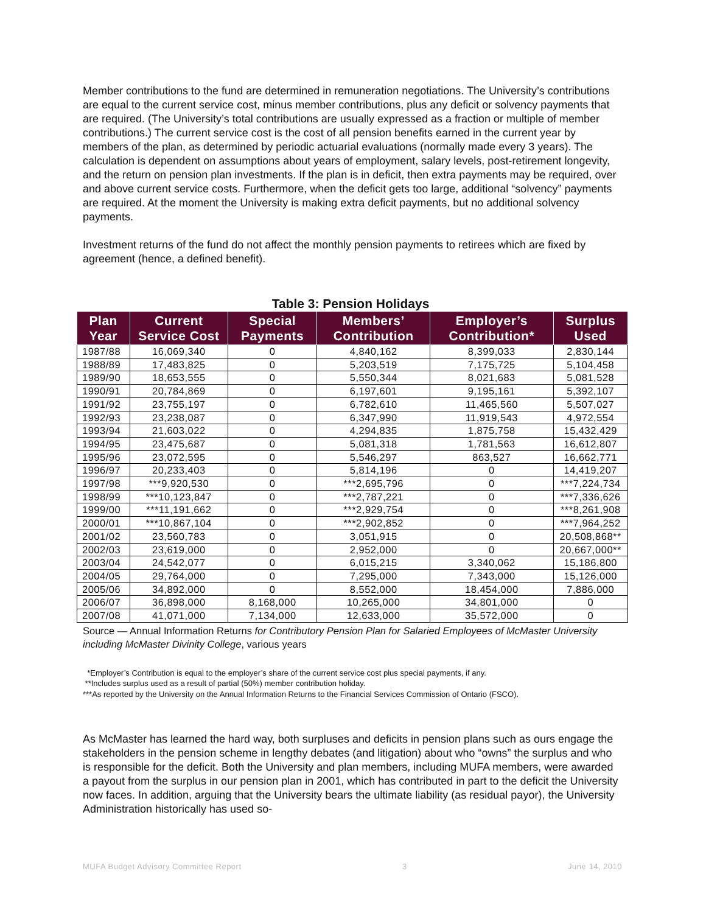Member contributions to the fund are determined in remuneration negotiations. The University’s contributions are equal to the current service cost, minus member contributions, plus any deficit or solvency payments that are required. (The University’s total contributions are usually expressed as a fraction or multiple of member contributions.) The current service cost is the cost of all pension benefits earned in the current year by members of the plan, as determined by periodic actuarial evaluations (normally made every 3 years). The calculation is dependent on assumptions about years of employment, salary levels, post-retirement longevity, and the return on pension plan investments. If the plan is in deficit, then extra payments may be required, over and above current service costs. Furthermore, when the deficit gets too large, additional “solvency” payments are required. At the moment the University is making extra deficit payments, but no additional solvency payments.
Investment returns of the fund do not affect the monthly pension payments to retirees which are fixed by agreement (hence, a defined benefit).
Table 3: Pension Holidays
| Plan Year | Current Service Cost | Special Payments | Members’ Contribution | Employer’s Contribution* | Surplus Used |
| --- | --- | --- | --- | --- | --- |
| 1987/88 | 16,069,340 | 0 | 4,840,162 | 8,399,033 | 2,830,144 |
| 1988/89 | 17,483,825 | 0 | 5,203,519 | 7,175,725 | 5,104,458 |
| 1989/90 | 18,653,555 | 0 | 5,550,344 | 8,021,683 | 5,081,528 |
| 1990/91 | 20,784,869 | 0 | 6,197,601 | 9,195,161 | 5,392,107 |
| 1991/92 | 23,755,197 | 0 | 6,782,610 | 11,465,560 | 5,507,027 |
| 1992/93 | 23,238,087 | 0 | 6,347,990 | 11,919,543 | 4,972,554 |
| 1993/94 | 21,603,022 | 0 | 4,294,835 | 1,875,758 | 15,432,429 |
| 1994/95 | 23,475,687 | 0 | 5,081,318 | 1,781,563 | 16,612,807 |
| 1995/96 | 23,072,595 | 0 | 5,546,297 | 863,527 | 16,662,771 |
| 1996/97 | 20,233,403 | 0 | 5,814,196 | 0 | 14,419,207 |
| 1997/98 | ***9,920,530 | 0 | ***2,695,796 | 0 | ***7,224,734 |
| 1998/99 | ***10,123,847 | 0 | ***2,787,221 | 0 | ***7,336,626 |
| 1999/00 | ***11,191,662 | 0 | ***2,929,754 | 0 | ***8,261,908 |
| 2000/01 | ***10,867,104 | 0 | ***2,902,852 | 0 | ***7,964,252 |
| 2001/02 | 23,560,783 | 0 | 3,051,915 | 0 | 20,508,868** |
| 2002/03 | 23,619,000 | 0 | 2,952,000 | 0 | 20,667,000** |
| 2003/04 | 24,542,077 | 0 | 6,015,215 | 3,340,062 | 15,186,800 |
| 2004/05 | 29,764,000 | 0 | 7,295,000 | 7,343,000 | 15,126,000 |
| 2005/06 | 34,892,000 | 0 | 8,552,000 | 18,454,000 | 7,886,000 |
| 2006/07 | 36,898,000 | 8,168,000 | 10,265,000 | 34,801,000 | 0 |
| 2007/08 | 41,071,000 | 7,134,000 | 12,633,000 | 35,572,000 | 0 |
Source — Annual Information Returns for Contributory Pension Plan for Salaried Employees of McMaster University including McMaster Divinity College, various years
*Employer’s Contribution is equal to the employer’s share of the current service cost plus special payments, if any.
**Includes surplus used as a result of partial (50%) member contribution holiday.
***As reported by the University on the Annual Information Returns to the Financial Services Commission of Ontario (FSCO).
As McMaster has learned the hard way, both surpluses and deficits in pension plans such as ours engage the stakeholders in the pension scheme in lengthy debates (and litigation) about who “owns” the surplus and who is responsible for the deficit. Both the University and plan members, including MUFA members, were awarded a payout from the surplus in our pension plan in 2001, which has contributed in part to the deficit the University now faces. In addition, arguing that the University bears the ultimate liability (as residual payor), the University Administration historically has used so-
MUFA Budget Advisory Committee Report 3 June 14, 2010